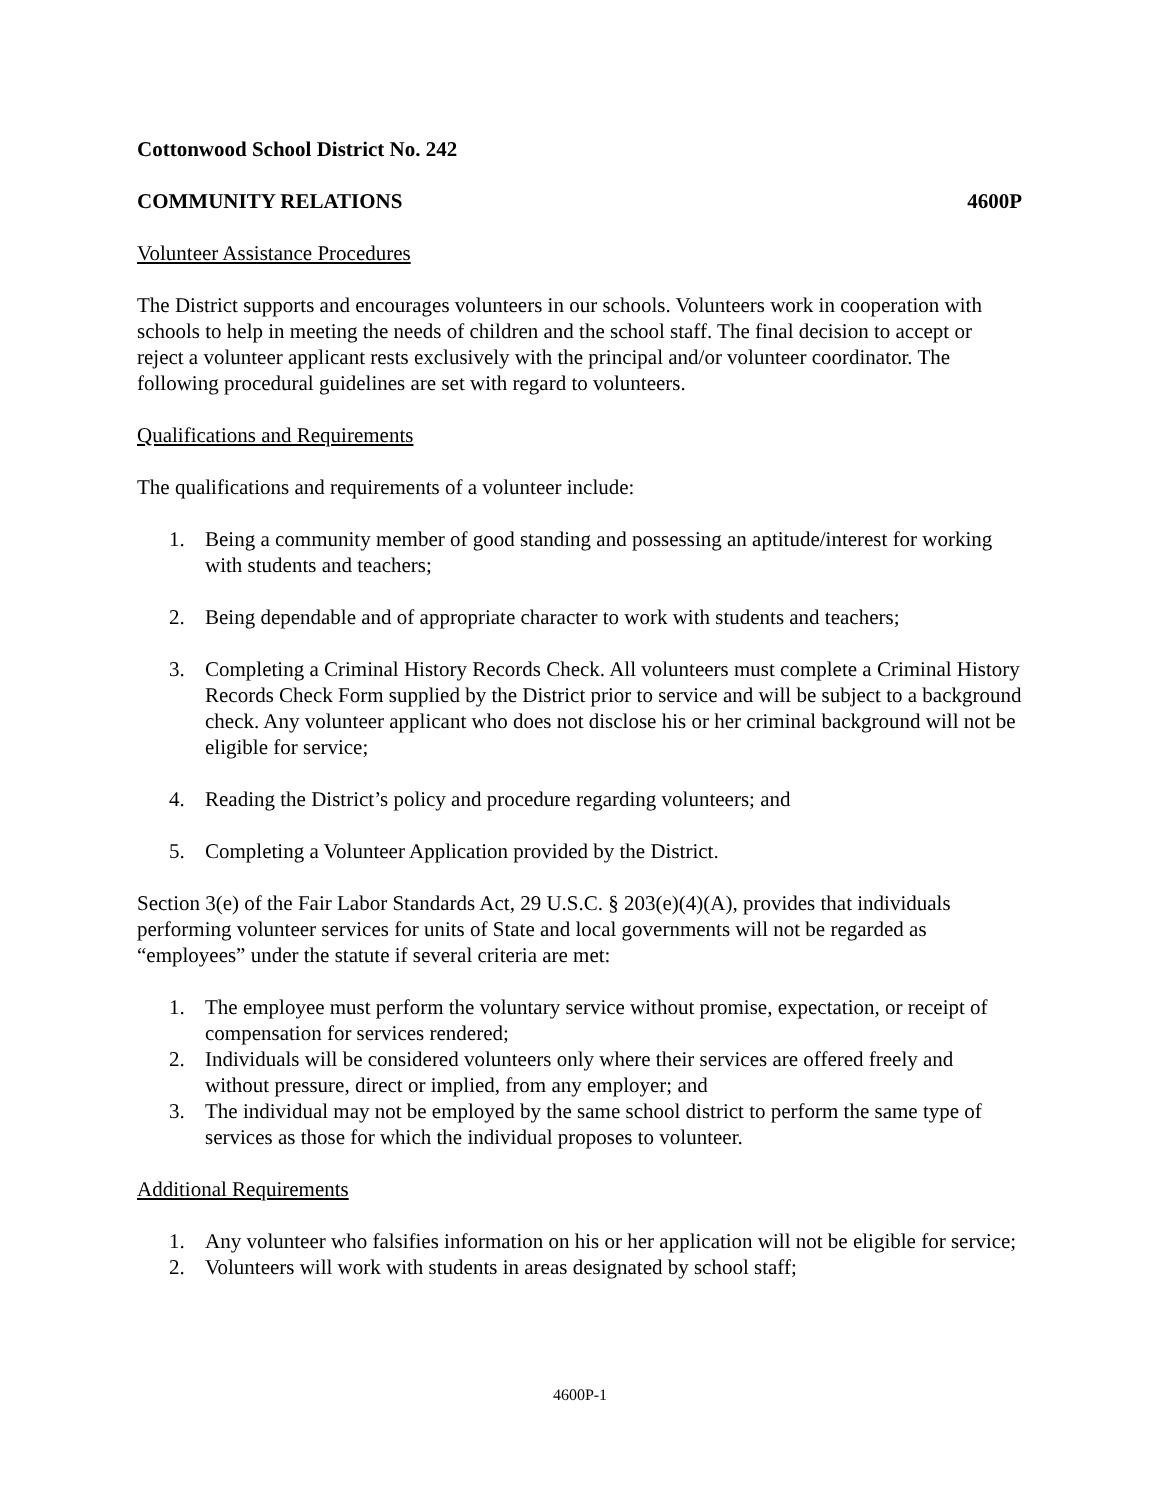Cottonwood School District No. 242
COMMUNITY RELATIONS 4600P
Volunteer Assistance Procedures
The District supports and encourages volunteers in our schools. Volunteers work in cooperation with schools to help in meeting the needs of children and the school staff. The final decision to accept or reject a volunteer applicant rests exclusively with the principal and/or volunteer coordinator. The following procedural guidelines are set with regard to volunteers.
Qualifications and Requirements
The qualifications and requirements of a volunteer include:
1. Being a community member of good standing and possessing an aptitude/interest for working with students and teachers;
2. Being dependable and of appropriate character to work with students and teachers;
3. Completing a Criminal History Records Check. All volunteers must complete a Criminal History Records Check Form supplied by the District prior to service and will be subject to a background check. Any volunteer applicant who does not disclose his or her criminal background will not be eligible for service;
4. Reading the District’s policy and procedure regarding volunteers; and
5. Completing a Volunteer Application provided by the District.
Section 3(e) of the Fair Labor Standards Act, 29 U.S.C. § 203(e)(4)(A), provides that individuals performing volunteer services for units of State and local governments will not be regarded as “employees” under the statute if several criteria are met:
1. The employee must perform the voluntary service without promise, expectation, or receipt of compensation for services rendered;
2. Individuals will be considered volunteers only where their services are offered freely and without pressure, direct or implied, from any employer; and
3. The individual may not be employed by the same school district to perform the same type of services as those for which the individual proposes to volunteer.
Additional Requirements
1. Any volunteer who falsifies information on his or her application will not be eligible for service;
2. Volunteers will work with students in areas designated by school staff;
4600P-1